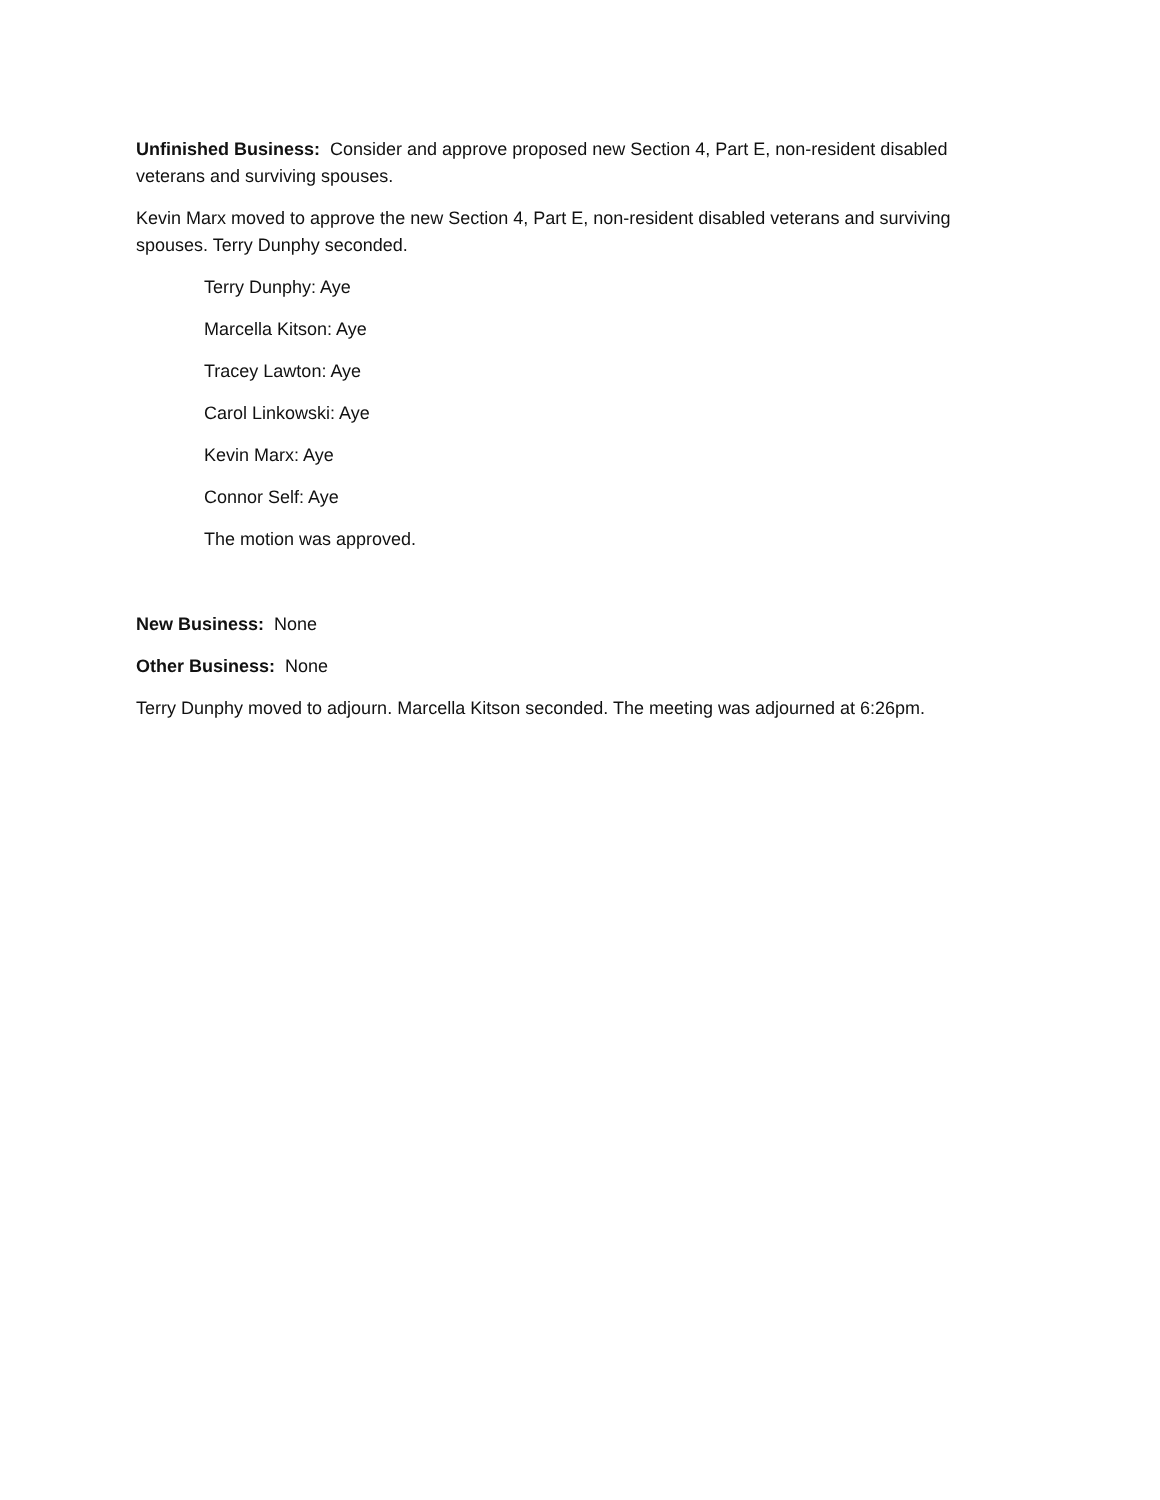Unfinished Business: Consider and approve proposed new Section 4, Part E, non-resident disabled veterans and surviving spouses.
Kevin Marx moved to approve the new Section 4, Part E, non-resident disabled veterans and surviving spouses. Terry Dunphy seconded.
Terry Dunphy: Aye
Marcella Kitson: Aye
Tracey Lawton: Aye
Carol Linkowski: Aye
Kevin Marx: Aye
Connor Self: Aye
The motion was approved.
New Business: None
Other Business: None
Terry Dunphy moved to adjourn. Marcella Kitson seconded. The meeting was adjourned at 6:26pm.